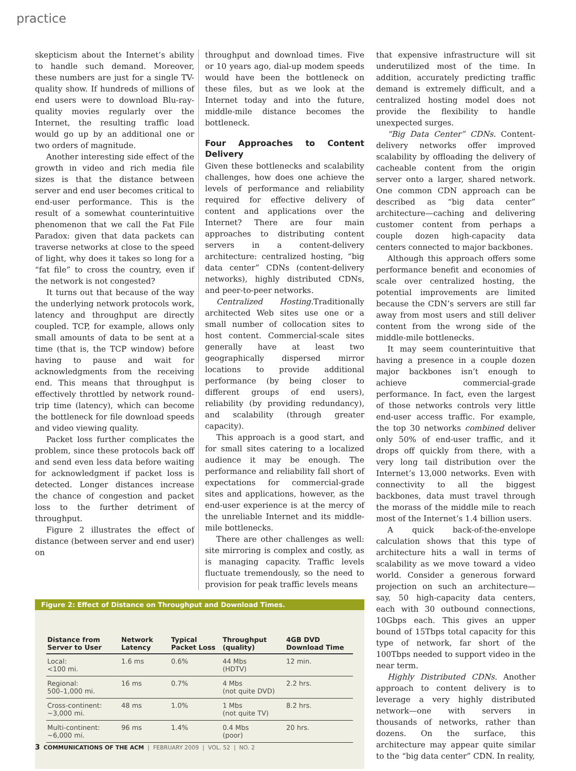practice
skepticism about the Internet’s ability to handle such demand. Moreover, these numbers are just for a single TV-quality show. If hundreds of millions of end users were to download Blu-ray-quality movies regularly over the Internet, the resulting traffic load would go up by an additional one or two orders of magnitude.
Another interesting side effect of the growth in video and rich media file sizes is that the distance between server and end user becomes critical to end-user performance. This is the result of a somewhat counterintuitive phenomenon that we call the Fat File Paradox: given that data packets can traverse networks at close to the speed of light, why does it takes so long for a “fat file” to cross the country, even if the network is not congested?
It turns out that because of the way the underlying network protocols work, latency and throughput are directly coupled. TCP, for example, allows only small amounts of data to be sent at a time (that is, the TCP window) before having to pause and wait for acknowledgments from the receiving end. This means that throughput is effectively throttled by network round-trip time (latency), which can become the bottleneck for file download speeds and video viewing quality.
Packet loss further complicates the problem, since these protocols back off and send even less data before waiting for acknowledgment if packet loss is detected. Longer distances increase the chance of congestion and packet loss to the further detriment of throughput.
Figure 2 illustrates the effect of distance (between server and end user) on
throughput and download times. Five or 10 years ago, dial-up modem speeds would have been the bottleneck on these files, but as we look at the Internet today and into the future, middle-mile distance becomes the bottleneck.
Four Approaches to Content Delivery
Given these bottlenecks and scalability challenges, how does one achieve the levels of performance and reliability required for effective delivery of content and applications over the Internet? There are four main approaches to distributing content servers in a content-delivery architecture: centralized hosting, “big data center” CDNs (content-delivery networks), highly distributed CDNs, and peer-to-peer networks.
Centralized Hosting. Traditionally architected Web sites use one or a small number of collocation sites to host content. Commercial-scale sites generally have at least two geographically dispersed mirror locations to provide additional performance (by being closer to different groups of end users), reliability (by providing redundancy), and scalability (through greater capacity).
This approach is a good start, and for small sites catering to a localized audience it may be enough. The performance and reliability fall short of expectations for commercial-grade sites and applications, however, as the end-user experience is at the mercy of the unreliable Internet and its middle-mile bottlenecks.
There are other challenges as well: site mirroring is complex and costly, as is managing capacity. Traffic levels fluctuate tremendously, so the need to provision for peak traffic levels means
Figure 2: Effect of Distance on Throughput and Download Times.
| Distance from Server to User | Network Latency | Typical Packet Loss | Throughput (quality) | 4GB DVD Download Time |
| --- | --- | --- | --- | --- |
| Local: <100 mi. | 1.6 ms | 0.6% | 44 Mbs (HDTV) | 12 min. |
| Regional: 500–1,000 mi. | 16 ms | 0.7% | 4 Mbs (not quite DVD) | 2.2 hrs. |
| Cross-continent: ~3,000 mi. | 48 ms | 1.0% | 1 Mbs (not quite TV) | 8.2 hrs. |
| Multi-continent: ~6,000 mi. | 96 ms | 1.4% | 0.4 Mbs (poor) | 20 hrs. |
that expensive infrastructure will sit underutilized most of the time. In addition, accurately predicting traffic demand is extremely difficult, and a centralized hosting model does not provide the flexibility to handle unexpected surges.
“Big Data Center” CDNs. Content-delivery networks offer improved scalability by offloading the delivery of cacheable content from the origin server onto a larger, shared network. One common CDN approach can be described as “big data center” architecture—caching and delivering customer content from perhaps a couple dozen high-capacity data centers connected to major backbones.
Although this approach offers some performance benefit and economies of scale over centralized hosting, the potential improvements are limited because the CDN’s servers are still far away from most users and still deliver content from the wrong side of the middle-mile bottlenecks.
It may seem counterintuitive that having a presence in a couple dozen major backbones isn’t enough to achieve commercial-grade performance. In fact, even the largest of those networks controls very little end-user access traffic. For example, the top 30 networks combined deliver only 50% of end-user traffic, and it drops off quickly from there, with a very long tail distribution over the Internet’s 13,000 networks. Even with connectivity to all the biggest backbones, data must travel through the morass of the middle mile to reach most of the Internet’s 1.4 billion users.
A quick back-of-the-envelope calculation shows that this type of architecture hits a wall in terms of scalability as we move toward a video world. Consider a generous forward projection on such an architecture—say, 50 high-capacity data centers, each with 30 outbound connections, 10Gbps each. This gives an upper bound of 15Tbps total capacity for this type of network, far short of the 100Tbps needed to support video in the near term.
Highly Distributed CDNs. Another approach to content delivery is to leverage a very highly distributed network—one with servers in thousands of networks, rather than dozens. On the surface, this architecture may appear quite similar to the “big data center” CDN. In reality,
3 COMMUNICATIONS OF THE ACM | FEBRUARY 2009 | VOL. 52 | NO. 2